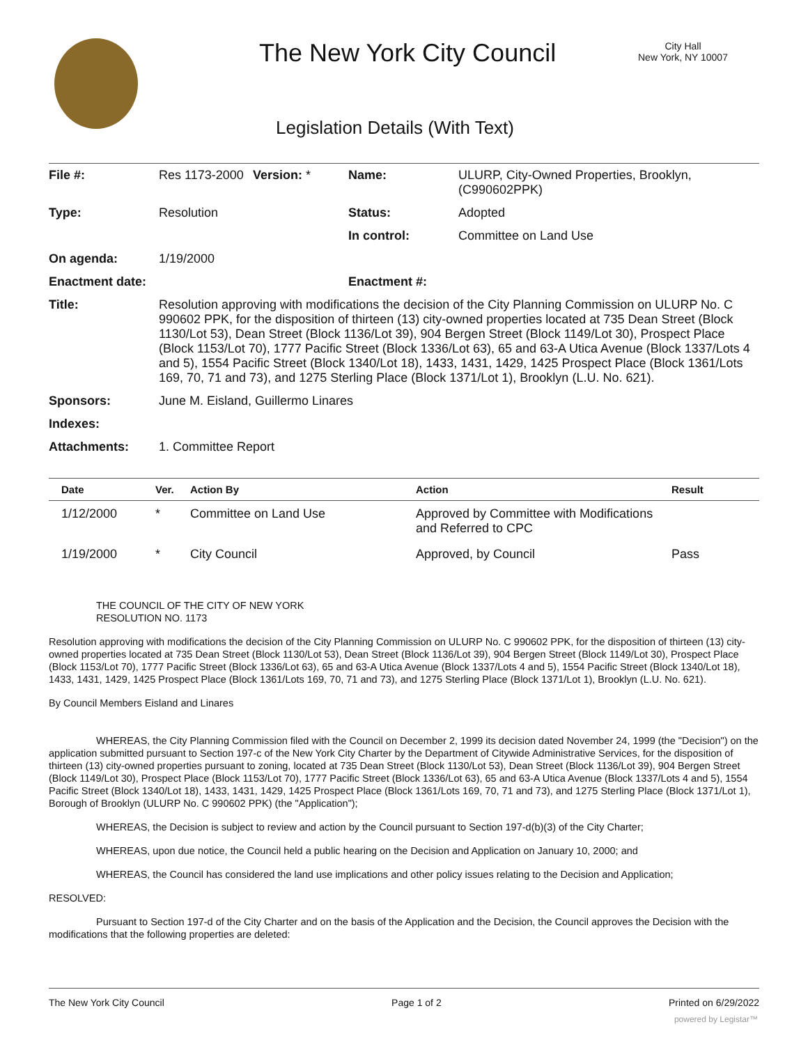The New York City Council
City Hall
New York, NY 10007
Legislation Details (With Text)
| File #: | Res 1173-2000 | Version: * | Name: | ULURP, City-Owned Properties, Brooklyn, (C990602PPK) |
| Type: | Resolution | | Status: | Adopted |
| | | | In control: | Committee on Land Use |
| On agenda: | 1/19/2000 | | | |
| Enactment date: | | | Enactment #: | |
| Title: | Resolution approving with modifications the decision of the City Planning Commission on ULURP No. C 990602 PPK, for the disposition of thirteen (13) city-owned properties located at 735 Dean Street (Block 1130/Lot 53), Dean Street (Block 1136/Lot 39), 904 Bergen Street (Block 1149/Lot 30), Prospect Place (Block 1153/Lot 70), 1777 Pacific Street (Block 1336/Lot 63), 65 and 63-A Utica Avenue (Block 1337/Lots 4 and 5), 1554 Pacific Street (Block 1340/Lot 18), 1433, 1431, 1429, 1425 Prospect Place (Block 1361/Lots 169, 70, 71 and 73), and 1275 Sterling Place (Block 1371/Lot 1), Brooklyn (L.U. No. 621). | | | |
| Sponsors: | June M. Eisland, Guillermo Linares | | | |
| Indexes: | | | | |
| Attachments: | 1. Committee Report | | | |
| Date | Ver. | Action By | Action | Result |
| --- | --- | --- | --- | --- |
| 1/12/2000 | * | Committee on Land Use | Approved by Committee with Modifications and Referred to CPC | |
| 1/19/2000 | * | City Council | Approved, by Council | Pass |
THE COUNCIL OF THE CITY OF NEW YORK
RESOLUTION NO. 1173
Resolution approving with modifications the decision of the City Planning Commission on ULURP No. C 990602 PPK, for the disposition of thirteen (13) city-owned properties located at 735 Dean Street (Block 1130/Lot 53), Dean Street (Block 1136/Lot 39), 904 Bergen Street (Block 1149/Lot 30), Prospect Place (Block 1153/Lot 70), 1777 Pacific Street (Block 1336/Lot 63), 65 and 63-A Utica Avenue (Block 1337/Lots 4 and 5), 1554 Pacific Street (Block 1340/Lot 18), 1433, 1431, 1429, 1425 Prospect Place (Block 1361/Lots 169, 70, 71 and 73), and 1275 Sterling Place (Block 1371/Lot 1), Brooklyn (L.U. No. 621).
By Council Members Eisland and Linares
WHEREAS, the City Planning Commission filed with the Council on December 2, 1999 its decision dated November 24, 1999 (the "Decision") on the application submitted pursuant to Section 197-c of the New York City Charter by the Department of Citywide Administrative Services, for the disposition of thirteen (13) city-owned properties pursuant to zoning, located at 735 Dean Street (Block 1130/Lot 53), Dean Street (Block 1136/Lot 39), 904 Bergen Street (Block 1149/Lot 30), Prospect Place (Block 1153/Lot 70), 1777 Pacific Street (Block 1336/Lot 63), 65 and 63-A Utica Avenue (Block 1337/Lots 4 and 5), 1554 Pacific Street (Block 1340/Lot 18), 1433, 1431, 1429, 1425 Prospect Place (Block 1361/Lots 169, 70, 71 and 73), and 1275 Sterling Place (Block 1371/Lot 1), Borough of Brooklyn (ULURP No. C 990602 PPK) (the "Application");
WHEREAS, the Decision is subject to review and action by the Council pursuant to Section 197-d(b)(3) of the City Charter;
WHEREAS, upon due notice, the Council held a public hearing on the Decision and Application on January 10, 2000; and
WHEREAS, the Council has considered the land use implications and other policy issues relating to the Decision and Application;
RESOLVED:
Pursuant to Section 197-d of the City Charter and on the basis of the Application and the Decision, the Council approves the Decision with the modifications that the following properties are deleted:
The New York City Council Page 1 of 2 Printed on 6/29/2022
powered by Legistar™